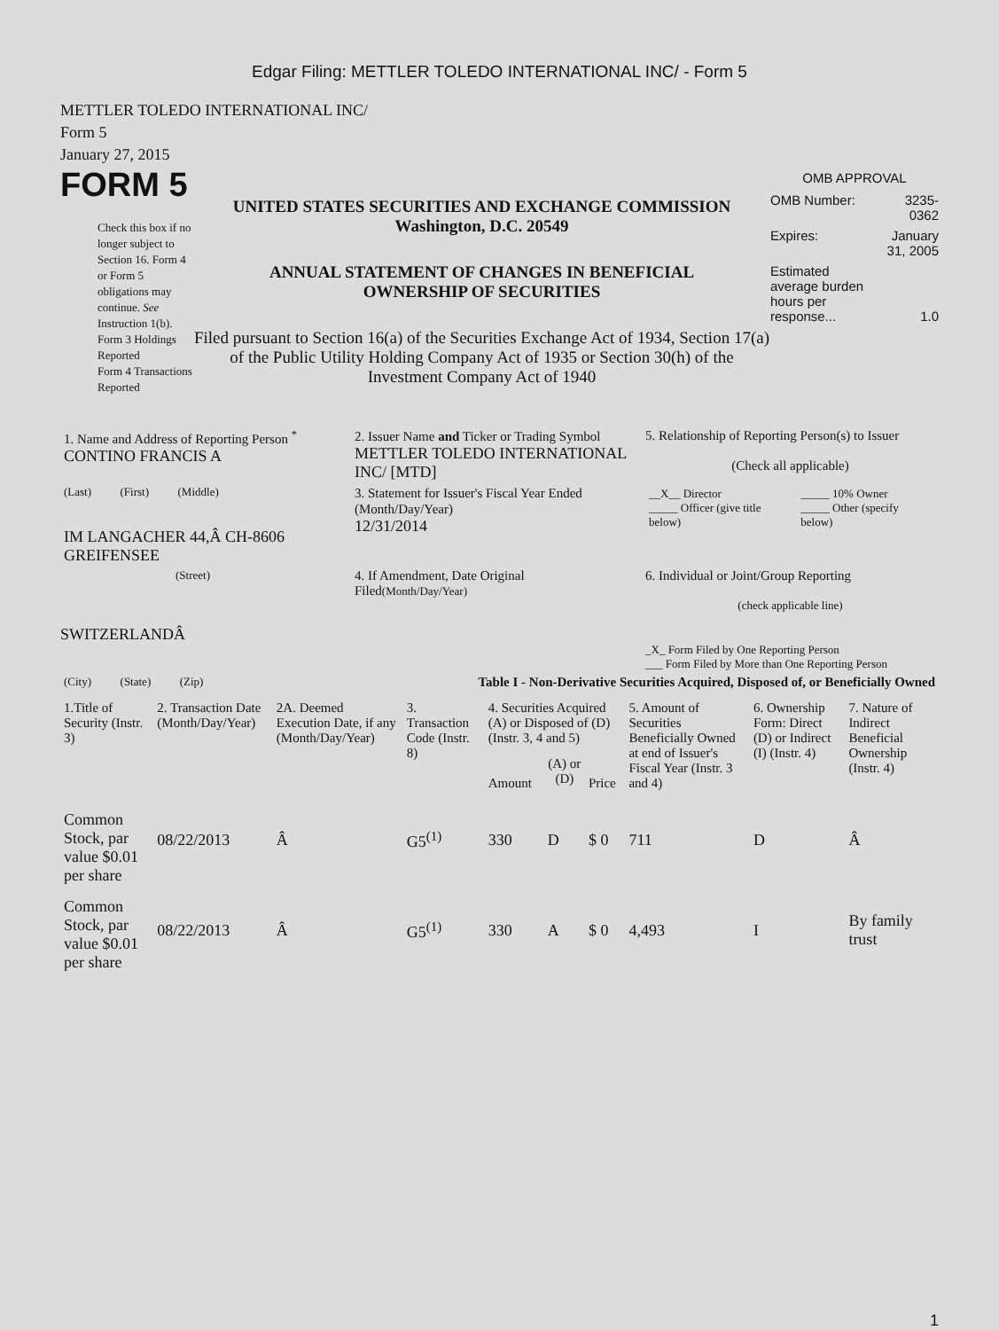Edgar Filing: METTLER TOLEDO INTERNATIONAL INC/ - Form 5
METTLER TOLEDO INTERNATIONAL INC/
Form 5
January 27, 2015
FORM 5
Check this box if no longer subject to Section 16. Form 4 or Form 5 obligations may continue. See Instruction 1(b).
Form 3 Holdings Reported
Form 4 Transactions Reported
UNITED STATES SECURITIES AND EXCHANGE COMMISSION
Washington, D.C. 20549
ANNUAL STATEMENT OF CHANGES IN BENEFICIAL
OWNERSHIP OF SECURITIES
Filed pursuant to Section 16(a) of the Securities Exchange Act of 1934, Section 17(a) of the Public Utility Holding Company Act of 1935 or Section 30(h) of the Investment Company Act of 1940
OMB APPROVAL
| OMB Number: | 3235-0362 |
| Expires: | January 31, 2005 |
| Estimated average burden hours per response... | 1.0 |
| 1. Name and Address of Reporting Person <sup>*</sup> CONTINO FRANCIS A | 2. Issuer Name and Ticker or Trading Symbol METTLER TOLEDO INTERNATIONAL INC/ [MTD] | 5. Relationship of Reporting Person(s) to Issuer (Check all applicable) |
| (Last) (First) (Middle) IM LANGACHER 44,Â CH-8606 GREIFENSEE | 3. Statement for Issuer's Fiscal Year Ended (Month/Day/Year) 12/31/2014 | / __X__ Director _____ Officer (give title below) / _____ 10% Owner _____ Other (specify below) / |
| (Street) SWITZERLANDÂ | 4. If Amendment, Date Original Filed (Month/Day/Year) | 6. Individual or Joint/Group Reporting (check applicable line) _X_ Form Filed by One Reporting Person ___ Form Filed by More than One Reporting Person |
| (City) (State) (Zip) | Table I - Non-Derivative Securities Acquired, Disposed of, or Beneficially Owned | |
| 1.Title of Security (Instr. 3) | 2. Transaction Date (Month/Day/Year) | 2A. Deemed Execution Date, if any (Month/Day/Year) | 3. Transaction Code (Instr. 8) | 4. Securities Acquired (A) or Disposed of (D) (Instr. 3, 4 and 5) | | | 5. Amount of Securities Beneficially Owned at end of Issuer's Fiscal Year (Instr. 3 and 4) | 6. Ownership Form: Direct (D) or Indirect (I) (Instr. 4) | 7. Nature of Indirect Beneficial Ownership (Instr. 4) |
| --- | --- | --- | --- | --- | --- | --- | --- | --- | --- |
| | | | | Amount | (A) or (D) | Price | | | |
| Common Stock, par value $0.01 per share | 08/22/2013 | Â | G5<sup>(1)</sup> | 330 | D | $ 0 | 711 | D | Â |
| Common Stock, par value $0.01 per share | 08/22/2013 | Â | G5<sup>(1)</sup> | 330 | A | $ 0 | 4,493 | I | By family trust |
1